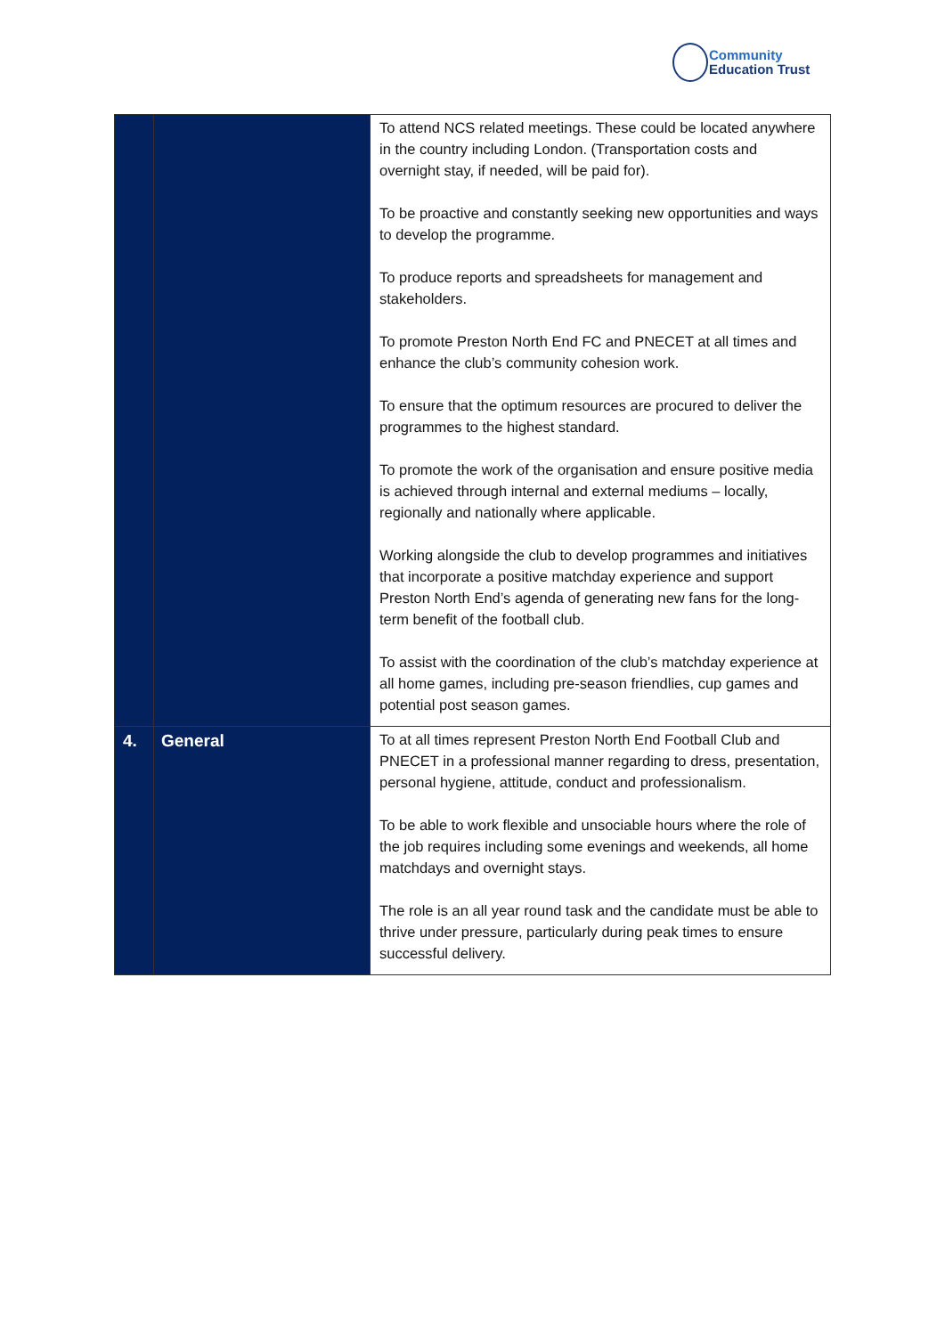Community
Education Trust
| | | To attend NCS related meetings. These could be located anywhere in the country including London. (Transportation costs and overnight stay, if needed, will be paid for). To be proactive and constantly seeking new opportunities and ways to develop the programme. To produce reports and spreadsheets for management and stakeholders. To promote Preston North End FC and PNECET at all times and enhance the club’s community cohesion work. To ensure that the optimum resources are procured to deliver the programmes to the highest standard. To promote the work of the organisation and ensure positive media is achieved through internal and external mediums – locally, regionally and nationally where applicable. Working alongside the club to develop programmes and initiatives that incorporate a positive matchday experience and support Preston North End’s agenda of generating new fans for the long-term benefit of the football club. To assist with the coordination of the club’s matchday experience at all home games, including pre-season friendlies, cup games and potential post season games. |
| 4. | General | To at all times represent Preston North End Football Club and PNECET in a professional manner regarding to dress, presentation, personal hygiene, attitude, conduct and professionalism. To be able to work flexible and unsociable hours where the role of the job requires including some evenings and weekends, all home matchdays and overnight stays. The role is an all year round task and the candidate must be able to thrive under pressure, particularly during peak times to ensure successful delivery. |